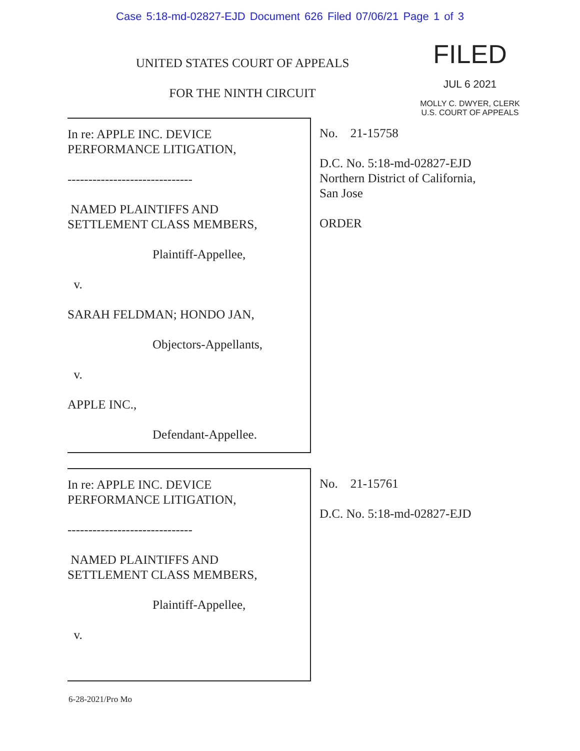Case 5:18-md-02827-EJD Document 626 Filed 07/06/21 Page 1 of 3
UNITED STATES COURT OF APPEALS
FOR THE NINTH CIRCUIT
FILED
JUL 6 2021
MOLLY C. DWYER, CLERK
U.S. COURT OF APPEALS
In re: APPLE INC. DEVICE
PERFORMANCE LITIGATION,
------------------------------
NAMED PLAINTIFFS AND
SETTLEMENT CLASS MEMBERS,
Plaintiff-Appellee,
v.
SARAH FELDMAN; HONDO JAN,
Objectors-Appellants,
v.
APPLE INC.,
Defendant-Appellee.
No. 21-15758
D.C. No. 5:18-md-02827-EJD
Northern District of California,
San Jose
ORDER
In re: APPLE INC. DEVICE
PERFORMANCE LITIGATION,
------------------------------
NAMED PLAINTIFFS AND
SETTLEMENT CLASS MEMBERS,
Plaintiff-Appellee,
v.
No. 21-15761
D.C. No. 5:18-md-02827-EJD
6-28-2021/Pro Mo